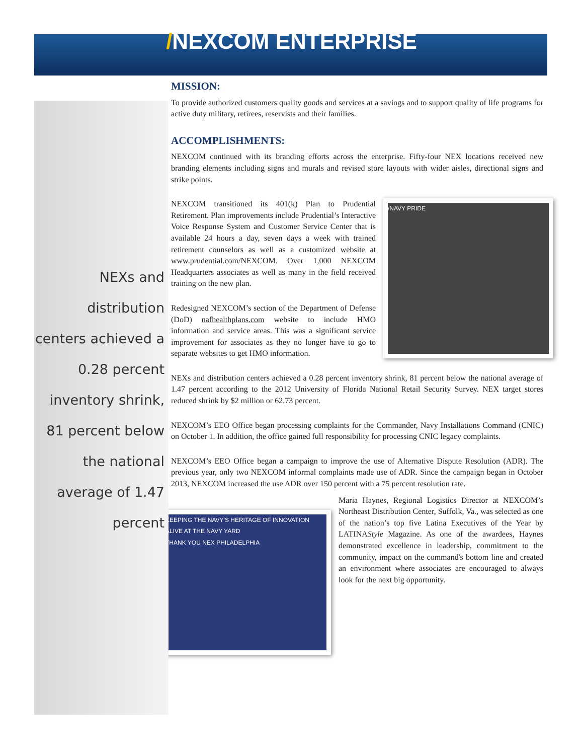/NEXCOM ENTERPRISE
NEXs and distribution centers achieved a 0.28 percent inventory shrink, 81 percent below the national average of 1.47 percent
MISSION:
To provide authorized customers quality goods and services at a savings and to support quality of life programs for active duty military, retirees, reservists and their families.
ACCOMPLISHMENTS:
NEXCOM continued with its branding efforts across the enterprise. Fifty-four NEX locations received new branding elements including signs and murals and revised store layouts with wider aisles, directional signs and strike points.
/NAVY PRIDE
NEXCOM transitioned its 401(k) Plan to Prudential Retirement. Plan improvements include Prudential’s Interactive Voice Response System and Customer Service Center that is available 24 hours a day, seven days a week with trained retirement counselors as well as a customized website at www.prudential.com/NEXCOM. Over 1,000 NEXCOM Headquarters associates as well as many in the field received training on the new plan.
Redesigned NEXCOM’s section of the Department of Defense (DoD) nafhealthplans.com website to include HMO information and service areas. This was a significant service improvement for associates as they no longer have to go to separate websites to get HMO information.
NEXs and distribution centers achieved a 0.28 percent inventory shrink, 81 percent below the national average of 1.47 percent according to the 2012 University of Florida National Retail Security Survey. NEX target stores reduced shrink by $2 million or 62.73 percent.
NEXCOM’s EEO Office began processing complaints for the Commander, Navy Installations Command (CNIC) on October 1. In addition, the office gained full responsibility for processing CNIC legacy complaints.
NEXCOM’s EEO Office began a campaign to improve the use of Alternative Dispute Resolution (ADR). The previous year, only two NEXCOM informal complaints made use of ADR. Since the campaign began in October 2013, NEXCOM increased the use ADR over 150 percent with a 75 percent resolution rate.
KEEPING THE NAVY'S HERITAGE OF INNOVATION ALIVE AT THE NAVY YARD
THANK YOU NEX PHILADELPHIA
Maria Haynes, Regional Logistics Director at NEXCOM’s Northeast Distribution Center, Suffolk, Va., was selected as one of the nation’s top five Latina Executives of the Year by LATINAStyle Magazine. As one of the awardees, Haynes demonstrated excellence in leadership, commitment to the community, impact on the command's bottom line and created an environment where associates are encouraged to always look for the next big opportunity.